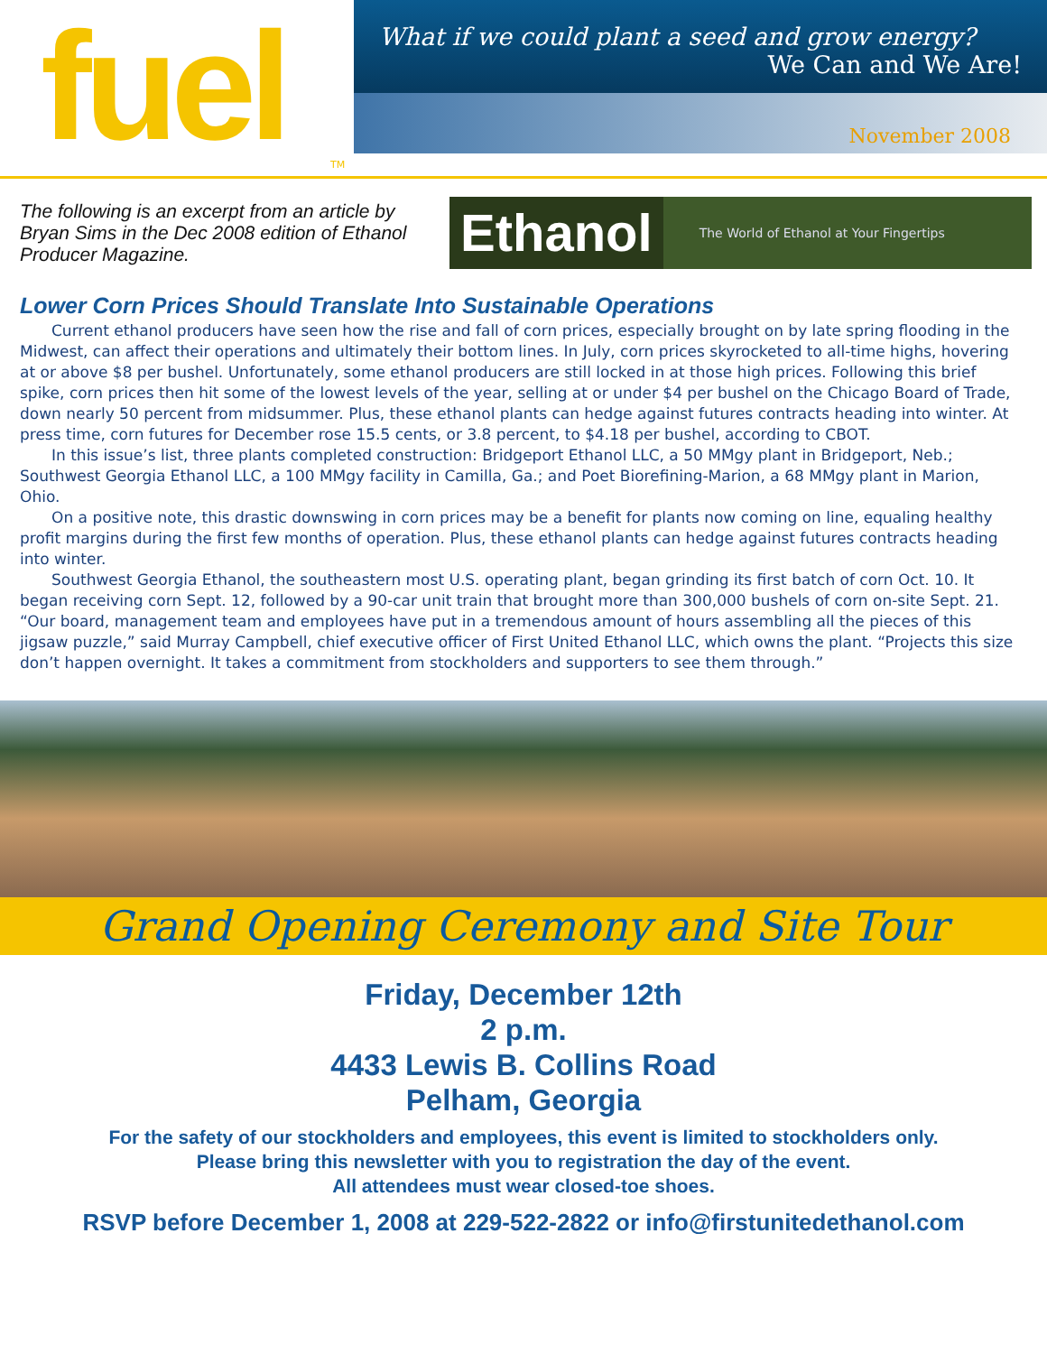fuel
TM
What if we could plant a seed and grow energy?
We Can and We Are!
November 2008
The following is an excerpt from an article by Bryan Sims in the Dec 2008 edition of Ethanol Producer Magazine.
Ethanol
The World of Ethanol at Your Fingertips
Lower Corn Prices Should Translate Into Sustainable Operations
Current ethanol producers have seen how the rise and fall of corn prices, especially brought on by late spring flooding in the Midwest, can affect their operations and ultimately their bottom lines. In July, corn prices skyrocketed to all-time highs, hovering at or above $8 per bushel. Unfortunately, some ethanol producers are still locked in at those high prices. Following this brief spike, corn prices then hit some of the lowest levels of the year, selling at or under $4 per bushel on the Chicago Board of Trade, down nearly 50 percent from midsummer. Plus, these ethanol plants can hedge against futures contracts heading into winter. At press time, corn futures for December rose 15.5 cents, or 3.8 percent, to $4.18 per bushel, according to CBOT.
In this issue’s list, three plants completed construction: Bridgeport Ethanol LLC, a 50 MMgy plant in Bridgeport, Neb.; Southwest Georgia Ethanol LLC, a 100 MMgy facility in Camilla, Ga.; and Poet Biorefining-Marion, a 68 MMgy plant in Marion, Ohio.
On a positive note, this drastic downswing in corn prices may be a benefit for plants now coming on line, equaling healthy profit margins during the first few months of operation. Plus, these ethanol plants can hedge against futures contracts heading into winter.
Southwest Georgia Ethanol, the southeastern most U.S. operating plant, began grinding its first batch of corn Oct. 10. It began receiving corn Sept. 12, followed by a 90-car unit train that brought more than 300,000 bushels of corn on-site Sept. 21. “Our board, management team and employees have put in a tremendous amount of hours assembling all the pieces of this jigsaw puzzle,” said Murray Campbell, chief executive officer of First United Ethanol LLC, which owns the plant. “Projects this size don’t happen overnight. It takes a commitment from stockholders and supporters to see them through.”
Grand Opening Ceremony and Site Tour
Friday, December 12th
2 p.m.
4433 Lewis B. Collins Road
Pelham, Georgia
For the safety of our stockholders and employees, this event is limited to stockholders only.
Please bring this newsletter with you to registration the day of the event.
All attendees must wear closed-toe shoes.
RSVP before December 1, 2008 at 229-522-2822 or info@firstunitedethanol.com